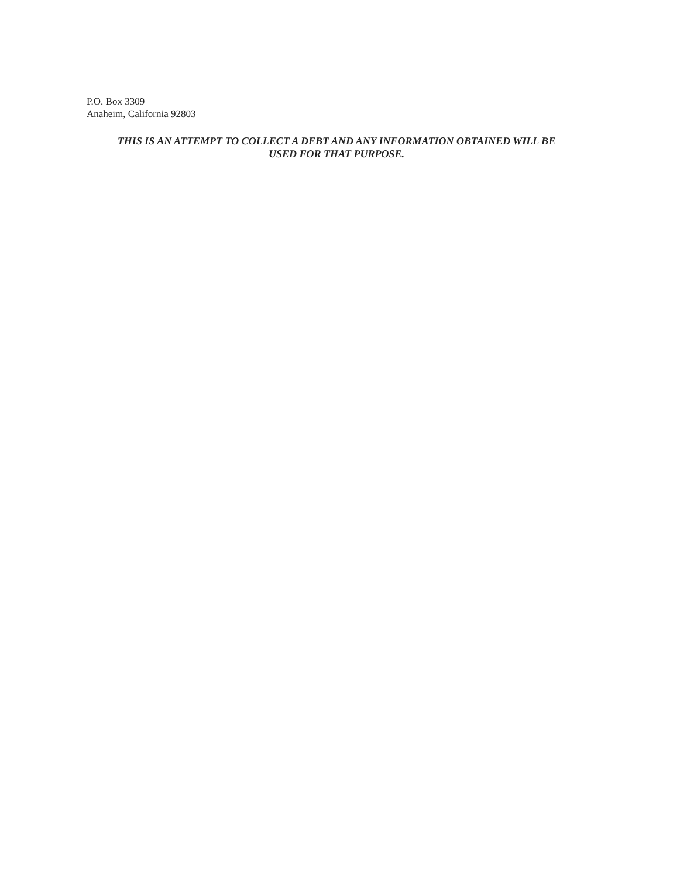P.O. Box 3309
Anaheim, California 92803
THIS IS AN ATTEMPT TO COLLECT A DEBT AND ANY INFORMATION OBTAINED WILL BE
USED FOR THAT PURPOSE.